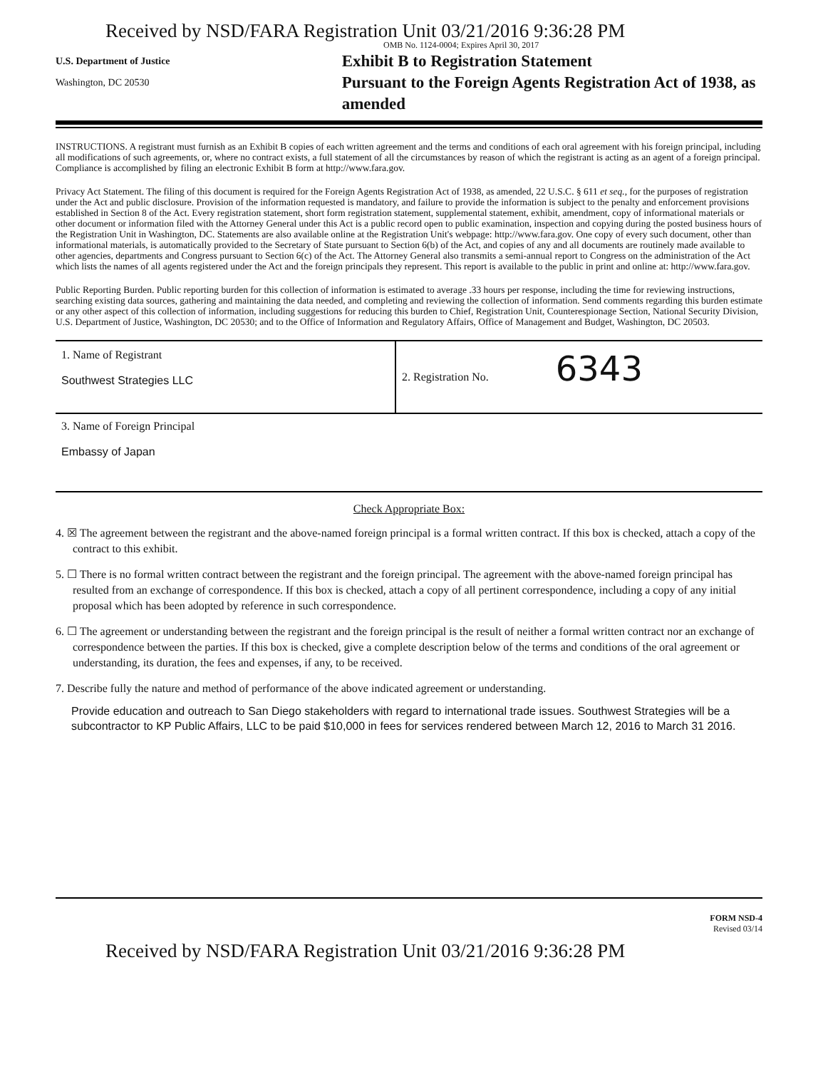Received by NSD/FARA Registration Unit 03/21/2016 9:36:28 PM
OMB No. 1124-0004; Expires April 30, 2017
U.S. Department of Justice
Washington, DC 20530
Exhibit B to Registration Statement
Pursuant to the Foreign Agents Registration Act of 1938, as amended
INSTRUCTIONS. A registrant must furnish as an Exhibit B copies of each written agreement and the terms and conditions of each oral agreement with his foreign principal, including all modifications of such agreements, or, where no contract exists, a full statement of all the circumstances by reason of which the registrant is acting as an agent of a foreign principal. Compliance is accomplished by filing an electronic Exhibit B form at http://www.fara.gov.
Privacy Act Statement. The filing of this document is required for the Foreign Agents Registration Act of 1938, as amended, 22 U.S.C. § 611 et seq., for the purposes of registration under the Act and public disclosure. Provision of the information requested is mandatory, and failure to provide the information is subject to the penalty and enforcement provisions established in Section 8 of the Act. Every registration statement, short form registration statement, supplemental statement, exhibit, amendment, copy of informational materials or other document or information filed with the Attorney General under this Act is a public record open to public examination, inspection and copying during the posted business hours of the Registration Unit in Washington, DC. Statements are also available online at the Registration Unit's webpage: http://www.fara.gov. One copy of every such document, other than informational materials, is automatically provided to the Secretary of State pursuant to Section 6(b) of the Act, and copies of any and all documents are routinely made available to other agencies, departments and Congress pursuant to Section 6(c) of the Act. The Attorney General also transmits a semi-annual report to Congress on the administration of the Act which lists the names of all agents registered under the Act and the foreign principals they represent. This report is available to the public in print and online at: http://www.fara.gov.
Public Reporting Burden. Public reporting burden for this collection of information is estimated to average .33 hours per response, including the time for reviewing instructions, searching existing data sources, gathering and maintaining the data needed, and completing and reviewing the collection of information. Send comments regarding this burden estimate or any other aspect of this collection of information, including suggestions for reducing this burden to Chief, Registration Unit, Counterespionage Section, National Security Division, U.S. Department of Justice, Washington, DC 20530; and to the Office of Information and Regulatory Affairs, Office of Management and Budget, Washington, DC 20503.
1. Name of Registrant
Southwest Strategies LLC
2. Registration No. 6343
3. Name of Foreign Principal
Embassy of Japan
Check Appropriate Box:
4. ☒ The agreement between the registrant and the above-named foreign principal is a formal written contract. If this box is checked, attach a copy of the contract to this exhibit.
5. ☐ There is no formal written contract between the registrant and the foreign principal. The agreement with the above-named foreign principal has resulted from an exchange of correspondence. If this box is checked, attach a copy of all pertinent correspondence, including a copy of any initial proposal which has been adopted by reference in such correspondence.
6. ☐ The agreement or understanding between the registrant and the foreign principal is the result of neither a formal written contract nor an exchange of correspondence between the parties. If this box is checked, give a complete description below of the terms and conditions of the oral agreement or understanding, its duration, the fees and expenses, if any, to be received.
7. Describe fully the nature and method of performance of the above indicated agreement or understanding.
Provide education and outreach to San Diego stakeholders with regard to international trade issues. Southwest Strategies will be a subcontractor to KP Public Affairs, LLC to be paid $10,000 in fees for services rendered between March 12, 2016 to March 31 2016.
FORM NSD-4
Revised 03/14
Received by NSD/FARA Registration Unit 03/21/2016 9:36:28 PM